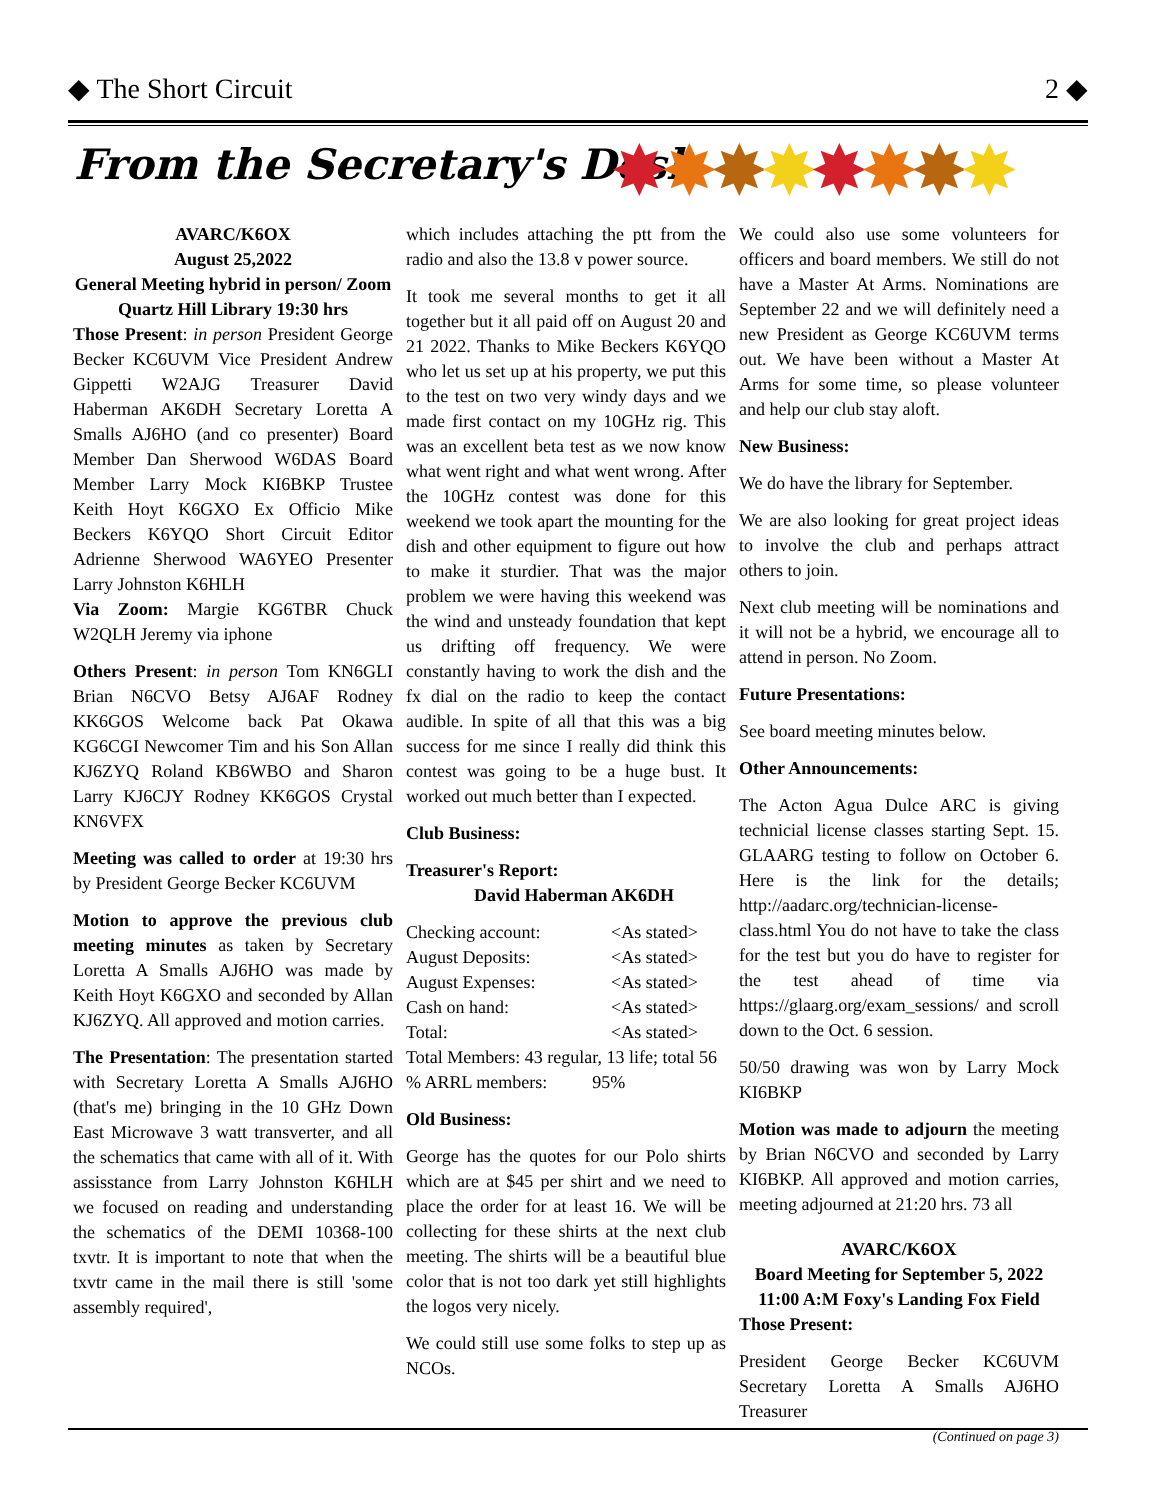◆ The Short Circuit 2 ◆
From the Secretary's Desk
✸
✸
✸
✸
✸
✸
✸
✸
AVARC/K6OX
August 25,2022
General Meeting hybrid in person/ Zoom
Quartz Hill Library 19:30 hrs
Those Present: in person President George Becker KC6UVM Vice President Andrew Gippetti W2AJG Treasurer David Haberman AK6DH Secretary Loretta A Smalls AJ6HO (and co presenter) Board Member Dan Sherwood W6DAS Board Member Larry Mock KI6BKP Trustee Keith Hoyt K6GXO Ex Officio Mike Beckers K6YQO Short Circuit Editor Adrienne Sherwood WA6YEO Presenter Larry Johnston K6HLH
Via Zoom: Margie KG6TBR Chuck W2QLH Jeremy via iphone
Others Present: in person Tom KN6GLI Brian N6CVO Betsy AJ6AF Rodney KK6GOS Welcome back Pat Okawa KG6CGI Newcomer Tim and his Son Allan KJ6ZYQ Roland KB6WBO and Sharon Larry KJ6CJY Rodney KK6GOS Crystal KN6VFX
Meeting was called to order at 19:30 hrs by President George Becker KC6UVM
Motion to approve the previous club meeting minutes as taken by Secretary Loretta A Smalls AJ6HO was made by Keith Hoyt K6GXO and seconded by Allan KJ6ZYQ. All approved and motion carries.
The Presentation: The presentation started with Secretary Loretta A Smalls AJ6HO (that's me) bringing in the 10 GHz Down East Microwave 3 watt transverter, and all the schematics that came with all of it. With assisstance from Larry Johnston K6HLH we focused on reading and understanding the schematics of the DEMI 10368-100 txvtr. It is important to note that when the txvtr came in the mail there is still 'some assembly required',
which includes attaching the ptt from the radio and also the 13.8 v power source.
It took me several months to get it all together but it all paid off on August 20 and 21 2022. Thanks to Mike Beckers K6YQO who let us set up at his property, we put this to the test on two very windy days and we made first contact on my 10GHz rig. This was an excellent beta test as we now know what went right and what went wrong. After the 10GHz contest was done for this weekend we took apart the mounting for the dish and other equipment to figure out how to make it sturdier. That was the major problem we were having this weekend was the wind and unsteady foundation that kept us drifting off frequency. We were constantly having to work the dish and the fx dial on the radio to keep the contact audible. In spite of all that this was a big success for me since I really did think this contest was going to be a huge bust. It worked out much better than I expected.
Club Business:
Treasurer's Report:
David Haberman AK6DH
| Checking account: | <As stated> |
| August Deposits: | <As stated> |
| August Expenses: | <As stated> |
| Cash on hand: | <As stated> |
| Total: | <As stated> |
Total Members: 43 regular, 13 life; total 56
% ARRL members: 95%
Old Business:
George has the quotes for our Polo shirts which are at $45 per shirt and we need to place the order for at least 16. We will be collecting for these shirts at the next club meeting. The shirts will be a beautiful blue color that is not too dark yet still highlights the logos very nicely.
We could still use some folks to step up as NCOs.
We could also use some volunteers for officers and board members. We still do not have a Master At Arms. Nominations are September 22 and we will definitely need a new President as George KC6UVM terms out. We have been without a Master At Arms for some time, so please volunteer and help our club stay aloft.
New Business:
We do have the library for September.
We are also looking for great project ideas to involve the club and perhaps attract others to join.
Next club meeting will be nominations and it will not be a hybrid, we encourage all to attend in person. No Zoom.
Future Presentations:
See board meeting minutes below.
Other Announcements:
The Acton Agua Dulce ARC is giving technicial license classes starting Sept. 15. GLAARG testing to follow on October 6. Here is the link for the details; http://aadarc.org/technician-license-class.html You do not have to take the class for the test but you do have to register for the test ahead of time via https://glaarg.org/exam_sessions/ and scroll down to the Oct. 6 session.
50/50 drawing was won by Larry Mock KI6BKP
Motion was made to adjourn the meeting by Brian N6CVO and seconded by Larry KI6BKP. All approved and motion carries, meeting adjourned at 21:20 hrs. 73 all
AVARC/K6OX
Board Meeting for September 5, 2022
11:00 A:M Foxy's Landing Fox Field
Those Present:
President George Becker KC6UVM Secretary Loretta A Smalls AJ6HO Treasurer
(Continued on page 3)